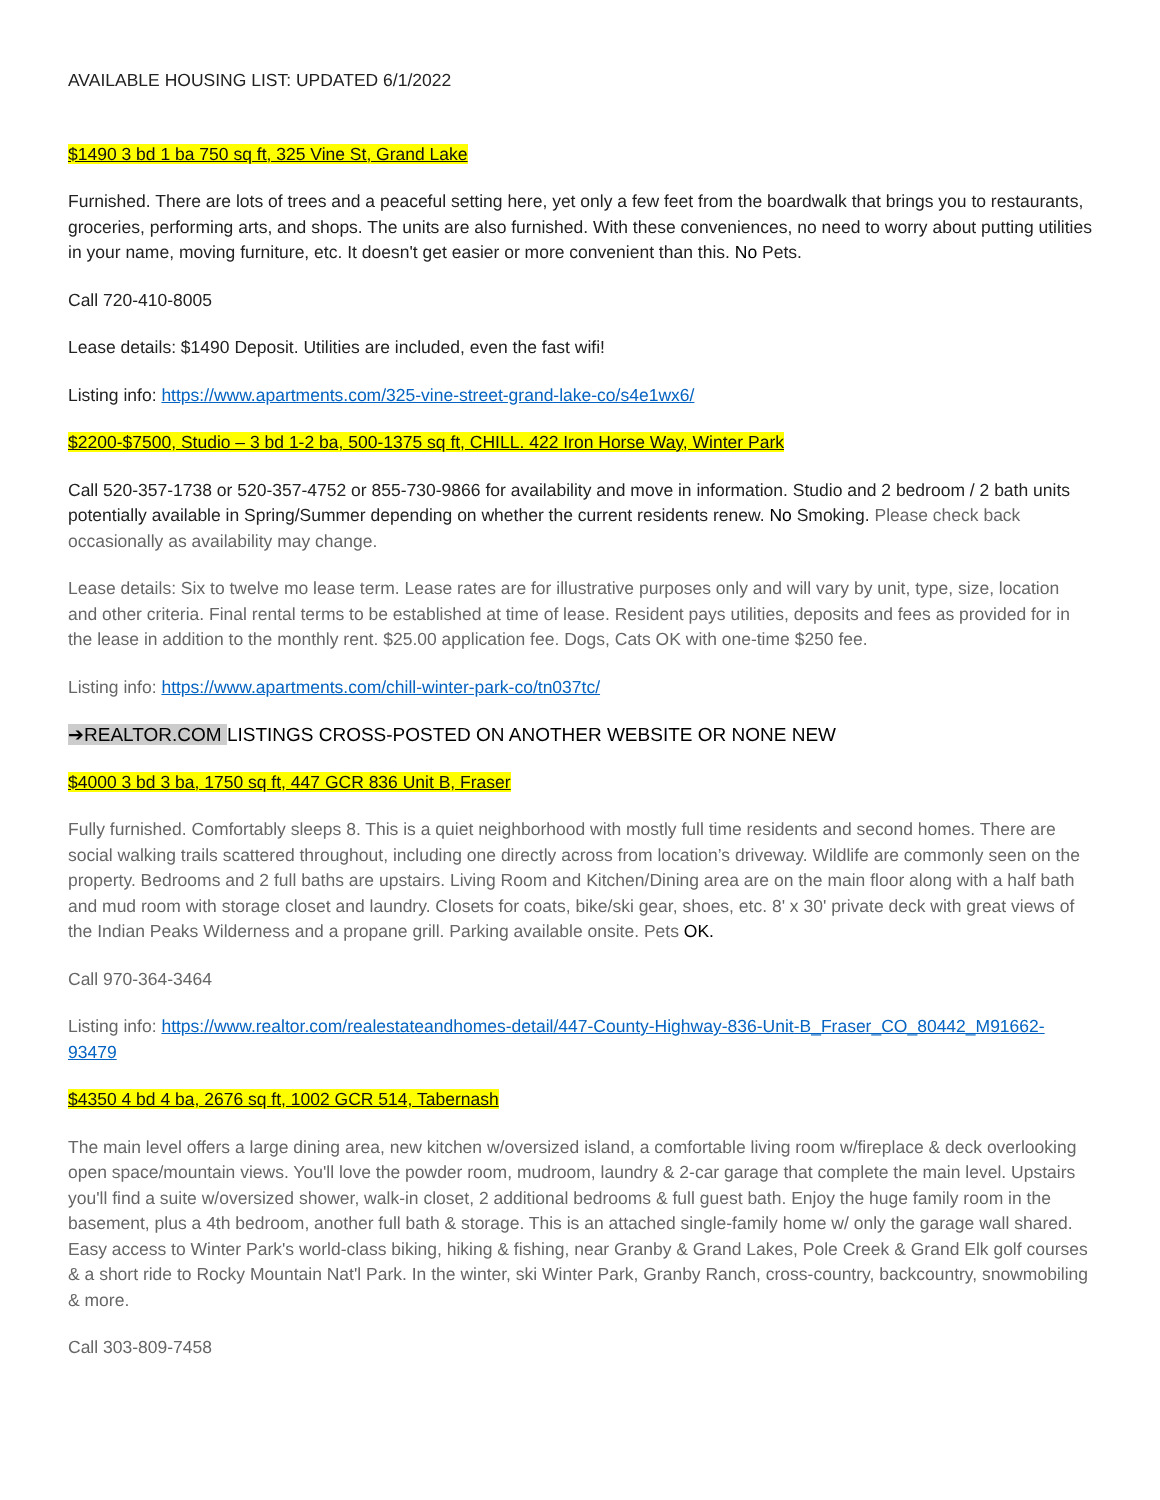AVAILABLE HOUSING LIST: UPDATED 6/1/2022
$1490 3 bd 1 ba 750 sq ft, 325 Vine St, Grand Lake
Furnished. There are lots of trees and a peaceful setting here, yet only a few feet from the boardwalk that brings you to restaurants, groceries, performing arts, and shops. The units are also furnished. With these conveniences, no need to worry about putting utilities in your name, moving furniture, etc. It doesn't get easier or more convenient than this. No Pets.
Call 720-410-8005
Lease details: $1490 Deposit. Utilities are included, even the fast wifi!
Listing info: https://www.apartments.com/325-vine-street-grand-lake-co/s4e1wx6/
$2200-$7500, Studio – 3 bd 1-2 ba, 500-1375 sq ft, CHILL. 422 Iron Horse Way, Winter Park
Call 520-357-1738 or 520-357-4752 or 855-730-9866 for availability and move in information. Studio and 2 bedroom / 2 bath units potentially available in Spring/Summer depending on whether the current residents renew. No Smoking. Please check back occasionally as availability may change.
Lease details: Six to twelve mo lease term. Lease rates are for illustrative purposes only and will vary by unit, type, size, location and other criteria. Final rental terms to be established at time of lease. Resident pays utilities, deposits and fees as provided for in the lease in addition to the monthly rent. $25.00 application fee. Dogs, Cats OK with one-time $250 fee.
Listing info: https://www.apartments.com/chill-winter-park-co/tn037tc/
➔REALTOR.COM LISTINGS CROSS-POSTED ON ANOTHER WEBSITE OR NONE NEW
$4000 3 bd 3 ba, 1750 sq ft, 447 GCR 836 Unit B, Fraser
Fully furnished. Comfortably sleeps 8. This is a quiet neighborhood with mostly full time residents and second homes. There are social walking trails scattered throughout, including one directly across from location’s driveway. Wildlife are commonly seen on the property. Bedrooms and 2 full baths are upstairs. Living Room and Kitchen/Dining area are on the main floor along with a half bath and mud room with storage closet and laundry. Closets for coats, bike/ski gear, shoes, etc. 8' x 30' private deck with great views of the Indian Peaks Wilderness and a propane grill. Parking available onsite. Pets OK.
Call 970-364-3464
Listing info: https://www.realtor.com/realestateandhomes-detail/447-County-Highway-836-Unit-B_Fraser_CO_80442_M91662-93479
$4350 4 bd 4 ba, 2676 sq ft, 1002 GCR 514, Tabernash
The main level offers a large dining area, new kitchen w/oversized island, a comfortable living room w/fireplace & deck overlooking open space/mountain views. You'll love the powder room, mudroom, laundry & 2-car garage that complete the main level. Upstairs you'll find a suite w/oversized shower, walk-in closet, 2 additional bedrooms & full guest bath. Enjoy the huge family room in the basement, plus a 4th bedroom, another full bath & storage. This is an attached single-family home w/ only the garage wall shared. Easy access to Winter Park's world-class biking, hiking & fishing, near Granby & Grand Lakes, Pole Creek & Grand Elk golf courses & a short ride to Rocky Mountain Nat'l Park. In the winter, ski Winter Park, Granby Ranch, cross-country, backcountry, snowmobiling & more.
Call 303-809-7458